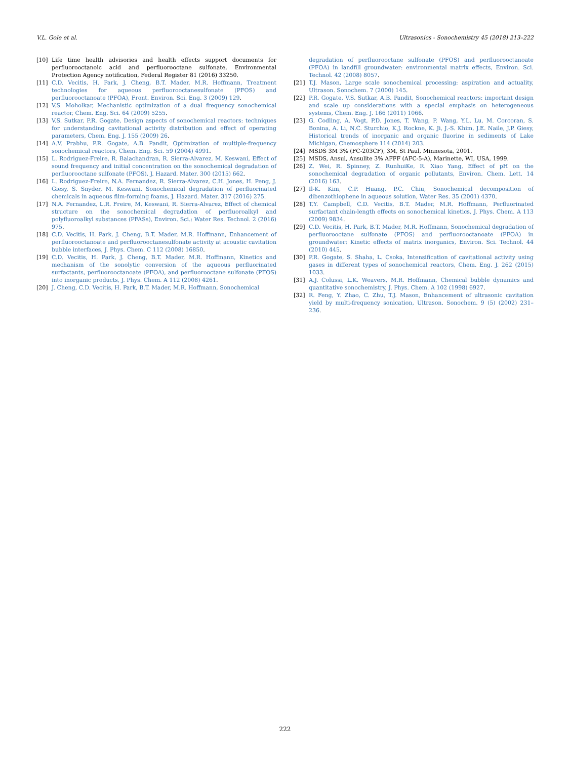V.L. Gole et al. Ultrasonics - Sonochemistry 45 (2018) 213–222
[10] Life time health advisories and health effects support documents for perfluorooctanoic acid and perfluorooctane sulfonate, Environmental Protection Agency notification, Federal Register 81 (2016) 33250.
[11] C.D. Vecitis, H. Park, J. Cheng, B.T. Mader, M.R. Hoffmann, Treatment technologies for aqueous perfluorooctanesulfonate (PFOS) and perfluorooctanoate (PFOA), Front. Environ. Sci. Eng. 3 (2009) 129.
[12] V.S. Moholkar, Mechanistic optimization of a dual frequency sonochemical reactor, Chem. Eng. Sci. 64 (2009) 5255.
[13] V.S. Sutkar, P.R. Gogate, Design aspects of sonochemical reactors: techniques for understanding cavitational activity distribution and effect of operating parameters, Chem. Eng. J. 155 (2009) 26.
[14] A.V. Prabhu, P.R. Gogate, A.B. Pandit, Optimization of multiple-frequency sonochemical reactors, Chem. Eng. Sci. 59 (2004) 4991.
[15] L. Rodriguez-Freire, R. Balachandran, R. Sierra-Alvarez, M. Keswani, Effect of sound frequency and initial concentration on the sonochemical degradation of perfluorooctane sulfonate (PFOS), J. Hazard. Mater. 300 (2015) 662.
[16] L. Rodriguez-Freire, N.A. Fernandez, R. Sierra-Alvarez, C.H. Jones, H. Peng, J. Giesy, S. Snyder, M. Keswani, Sonochemical degradation of perfluorinated chemicals in aqueous film-forming foams, J. Hazard. Mater. 317 (2016) 275.
[17] N.A. Fernandez, L.R. Freire, M. Keswani, R. Sierra-Alvarez, Effect of chemical structure on the sonochemical degradation of perfluoroalkyl and polyfluoroalkyl substances (PFASs), Environ. Sci.: Water Res. Technol. 2 (2016) 975.
[18] C.D. Vecitis, H. Park, J. Cheng, B.T. Mader, M.R. Hoffmann, Enhancement of perfluorooctanoate and perfluorooctanesulfonate activity at acoustic cavitation bubble interfaces, J. Phys. Chem. C 112 (2008) 16850.
[19] C.D. Vecitis, H. Park, J. Cheng, B.T. Mader, M.R. Hoffmann, Kinetics and mechanism of the sonolytic conversion of the aqueous perfluorinated surfactants, perfluorooctanoate (PFOA), and perfluorooctane sulfonate (PFOS) into inorganic products, J. Phys. Chem. A 112 (2008) 4261.
[20] J. Cheng, C.D. Vecitis, H. Park, B.T. Mader, M.R. Hoffmann, Sonochemical
degradation of perfluorooctane sulfonate (PFOS) and perfluorooctanoate (PFOA) in landfill groundwater: environmental matrix effects, Environ. Sci. Technol. 42 (2008) 8057.
[21] T.J. Mason, Large scale sonochemical processing: aspiration and actuality, Ultrason. Sonochem. 7 (2000) 145.
[22] P.R. Gogate, V.S. Sutkar, A.B. Pandit, Sonochemical reactors: important design and scale up considerations with a special emphasis on heterogeneous systems, Chem. Eng. J. 166 (2011) 1066.
[23] G. Codling, A. Vogt, P.D. Jones, T. Wang, P. Wang, Y.L. Lu, M. Corcoran, S. Bonina, A. Li, N.C. Sturchio, K.J. Rockne, K. Ji, J.-S. Khim, J.E. Naile, J.P. Giesy, Historical trends of inorganic and organic fluorine in sediments of Lake Michigan, Chemosphere 114 (2014) 203.
[24] MSDS 3M 3% (FC-203CF), 3M, St Paul, Minnesota, 2001.
[25] MSDS, Ansul, Ansulite 3% AFFF (AFC-5-A), Marinette, WI, USA, 1999.
[26] Z. Wei, R. Spinney, Z. RunhuiKe, R. Xiao Yang, Effect of pH on the sonochemical degradation of organic pollutants, Environ. Chem. Lett. 14 (2016) 163.
[27] Il-K. Kim, C.P. Huang, P.C. Chiu, Sonochemical decomposition of dibenzothiophene in aqueous solution, Water Res. 35 (2001) 4370.
[28] T.Y. Campbell, C.D. Vecitis, B.T. Mader, M.R. Hoffmann, Perfluorinated surfactant chain-length effects on sonochemical kinetics, J. Phys. Chem. A 113 (2009) 9834.
[29] C.D. Vecitis, H. Park, B.T. Mader, M.R. Hoffmann, Sonochemical degradation of perfluorooctane sulfonate (PFOS) and perfluorooctanoate (PFOA) in groundwater: Kinetic effects of matrix inorganics, Environ. Sci. Technol. 44 (2010) 445.
[30] P.R. Gogate, S. Shaha, L. Csoka, Intensification of cavitational activity using gases in different types of sonochemical reactors, Chem. Eng. J. 262 (2015) 1033.
[31] A.J. Colussi, L.K. Weavers, M.R. Hoffmann, Chemical bubble dynamics and quantitative sonochemistry, J. Phys. Chem. A 102 (1998) 6927.
[32] R. Feng, Y. Zhao, C. Zhu, T.J. Mason, Enhancement of ultrasonic cavitation yield by multi-frequency sonication, Ultrason. Sonochem. 9 (5) (2002) 231–236.
222